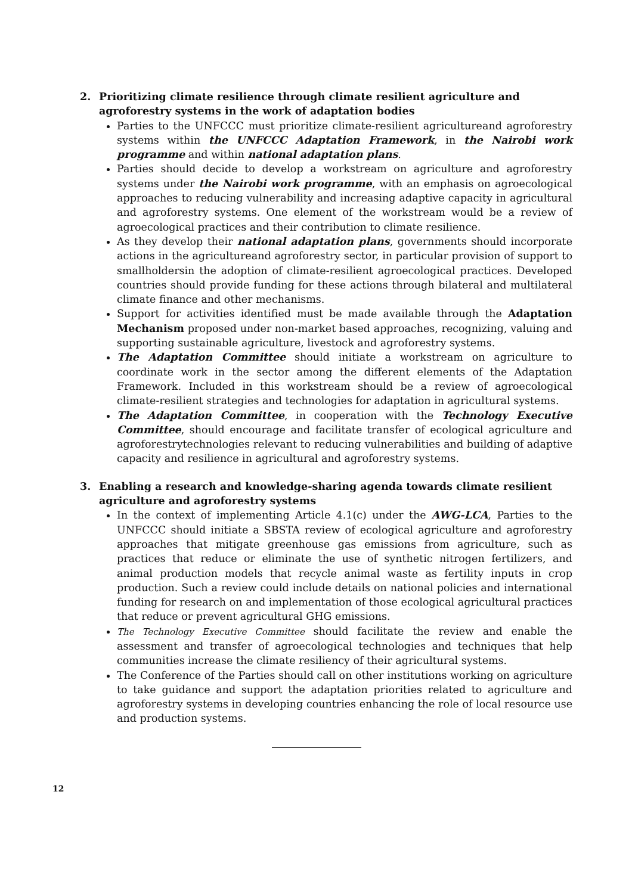2. Prioritizing climate resilience through climate resilient agriculture and agroforestry systems in the work of adaptation bodies
Parties to the UNFCCC must prioritize climate-resilient agricultureand agroforestry systems within the UNFCCC Adaptation Framework, in the Nairobi work programme and within national adaptation plans.
Parties should decide to develop a workstream on agriculture and agroforestry systems under the Nairobi work programme, with an emphasis on agroecological approaches to reducing vulnerability and increasing adaptive capacity in agricultural and agroforestry systems. One element of the workstream would be a review of agroecological practices and their contribution to climate resilience.
As they develop their national adaptation plans, governments should incorporate actions in the agricultureand agroforestry sector, in particular provision of support to smallholdersin the adoption of climate-resilient agroecological practices. Developed countries should provide funding for these actions through bilateral and multilateral climate finance and other mechanisms.
Support for activities identified must be made available through the Adaptation Mechanism proposed under non-market based approaches, recognizing, valuing and supporting sustainable agriculture, livestock and agroforestry systems.
The Adaptation Committee should initiate a workstream on agriculture to coordinate work in the sector among the different elements of the Adaptation Framework. Included in this workstream should be a review of agroecological climate-resilient strategies and technologies for adaptation in agricultural systems.
The Adaptation Committee, in cooperation with the Technology Executive Committee, should encourage and facilitate transfer of ecological agriculture and agroforestrytechnologies relevant to reducing vulnerabilities and building of adaptive capacity and resilience in agricultural and agroforestry systems.
3. Enabling a research and knowledge-sharing agenda towards climate resilient agriculture and agroforestry systems
In the context of implementing Article 4.1(c) under the AWG-LCA, Parties to the UNFCCC should initiate a SBSTA review of ecological agriculture and agroforestry approaches that mitigate greenhouse gas emissions from agriculture, such as practices that reduce or eliminate the use of synthetic nitrogen fertilizers, and animal production models that recycle animal waste as fertility inputs in crop production. Such a review could include details on national policies and international funding for research on and implementation of those ecological agricultural practices that reduce or prevent agricultural GHG emissions.
The Technology Executive Committee should facilitate the review and enable the assessment and transfer of agroecological technologies and techniques that help communities increase the climate resiliency of their agricultural systems.
The Conference of the Parties should call on other institutions working on agriculture to take guidance and support the adaptation priorities related to agriculture and agroforestry systems in developing countries enhancing the role of local resource use and production systems.
12